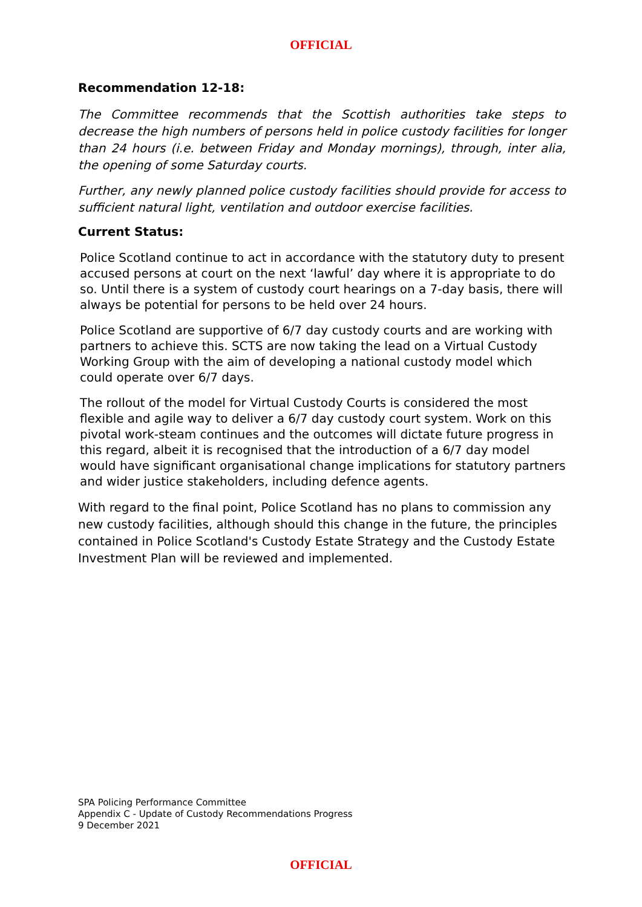OFFICIAL
Recommendation 12-18:
The Committee recommends that the Scottish authorities take steps to decrease the high numbers of persons held in police custody facilities for longer than 24 hours (i.e. between Friday and Monday mornings), through, inter alia, the opening of some Saturday courts.
Further, any newly planned police custody facilities should provide for access to sufficient natural light, ventilation and outdoor exercise facilities.
Current Status:
Police Scotland continue to act in accordance with the statutory duty to present accused persons at court on the next ‘lawful’ day where it is appropriate to do so. Until there is a system of custody court hearings on a 7-day basis, there will always be potential for persons to be held over 24 hours.
Police Scotland are supportive of 6/7 day custody courts and are working with partners to achieve this. SCTS are now taking the lead on a Virtual Custody Working Group with the aim of developing a national custody model which could operate over 6/7 days.
The rollout of the model for Virtual Custody Courts is considered the most flexible and agile way to deliver a 6/7 day custody court system. Work on this pivotal work-steam continues and the outcomes will dictate future progress in this regard, albeit it is recognised that the introduction of a 6/7 day model would have significant organisational change implications for statutory partners and wider justice stakeholders, including defence agents.
With regard to the final point, Police Scotland has no plans to commission any new custody facilities, although should this change in the future, the principles contained in Police Scotland's Custody Estate Strategy and the Custody Estate Investment Plan will be reviewed and implemented.
SPA Policing Performance Committee
Appendix C - Update of Custody Recommendations Progress
9 December 2021
OFFICIAL